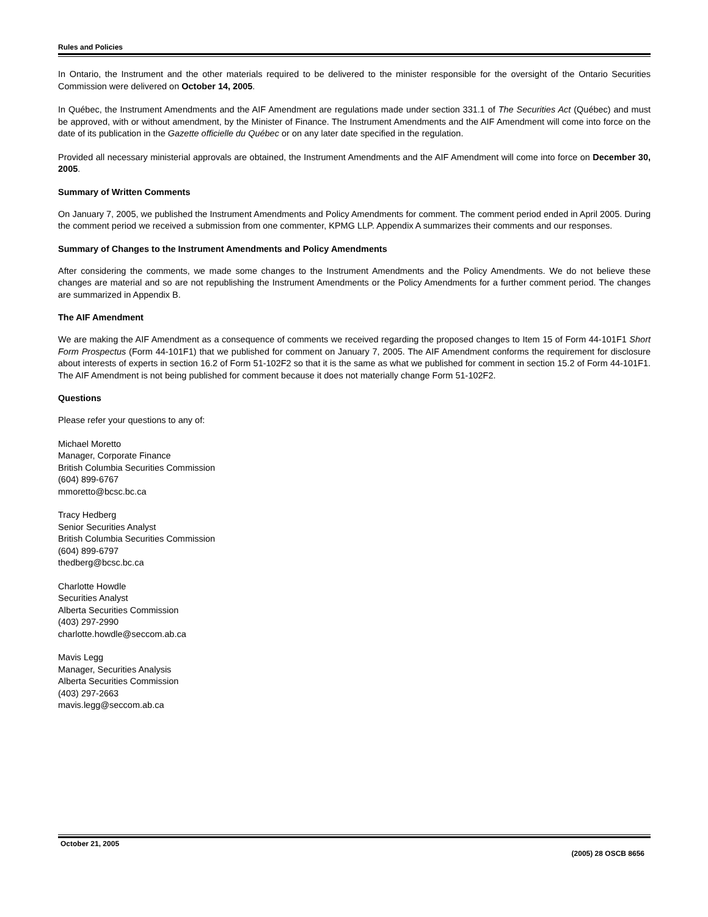Rules and Policies
In Ontario, the Instrument and the other materials required to be delivered to the minister responsible for the oversight of the Ontario Securities Commission were delivered on October 14, 2005.
In Québec, the Instrument Amendments and the AIF Amendment are regulations made under section 331.1 of The Securities Act (Québec) and must be approved, with or without amendment, by the Minister of Finance. The Instrument Amendments and the AIF Amendment will come into force on the date of its publication in the Gazette officielle du Québec or on any later date specified in the regulation.
Provided all necessary ministerial approvals are obtained, the Instrument Amendments and the AIF Amendment will come into force on December 30, 2005.
Summary of Written Comments
On January 7, 2005, we published the Instrument Amendments and Policy Amendments for comment. The comment period ended in April 2005. During the comment period we received a submission from one commenter, KPMG LLP. Appendix A summarizes their comments and our responses.
Summary of Changes to the Instrument Amendments and Policy Amendments
After considering the comments, we made some changes to the Instrument Amendments and the Policy Amendments. We do not believe these changes are material and so are not republishing the Instrument Amendments or the Policy Amendments for a further comment period. The changes are summarized in Appendix B.
The AIF Amendment
We are making the AIF Amendment as a consequence of comments we received regarding the proposed changes to Item 15 of Form 44-101F1 Short Form Prospectus (Form 44-101F1) that we published for comment on January 7, 2005. The AIF Amendment conforms the requirement for disclosure about interests of experts in section 16.2 of Form 51-102F2 so that it is the same as what we published for comment in section 15.2 of Form 44-101F1. The AIF Amendment is not being published for comment because it does not materially change Form 51-102F2.
Questions
Please refer your questions to any of:
Michael Moretto
Manager, Corporate Finance
British Columbia Securities Commission
(604) 899-6767
mmoretto@bcsc.bc.ca
Tracy Hedberg
Senior Securities Analyst
British Columbia Securities Commission
(604) 899-6797
thedberg@bcsc.bc.ca
Charlotte Howdle
Securities Analyst
Alberta Securities Commission
(403) 297-2990
charlotte.howdle@seccom.ab.ca
Mavis Legg
Manager, Securities Analysis
Alberta Securities Commission
(403) 297-2663
mavis.legg@seccom.ab.ca
October 21, 2005 (2005) 28 OSCB 8656